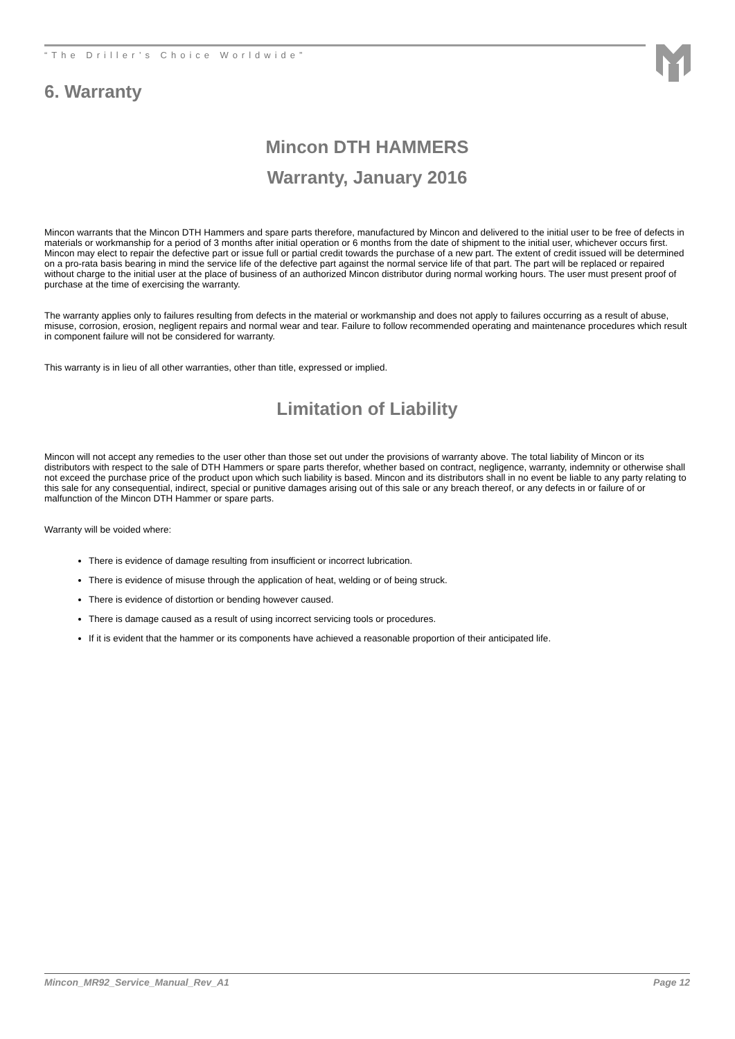“The Driller’s Choice Worldwide”
6. Warranty
Mincon DTH HAMMERS
Warranty, January 2016
Mincon warrants that the Mincon DTH Hammers and spare parts therefore, manufactured by Mincon and delivered to the initial user to be free of defects in materials or workmanship for a period of 3 months after initial operation or 6 months from the date of shipment to the initial user, whichever occurs first. Mincon may elect to repair the defective part or issue full or partial credit towards the purchase of a new part. The extent of credit issued will be determined on a pro-rata basis bearing in mind the service life of the defective part against the normal service life of that part. The part will be replaced or repaired without charge to the initial user at the place of business of an authorized Mincon distributor during normal working hours. The user must present proof of purchase at the time of exercising the warranty.
The warranty applies only to failures resulting from defects in the material or workmanship and does not apply to failures occurring as a result of abuse, misuse, corrosion, erosion, negligent repairs and normal wear and tear. Failure to follow recommended operating and maintenance procedures which result in component failure will not be considered for warranty.
This warranty is in lieu of all other warranties, other than title, expressed or implied.
Limitation of Liability
Mincon will not accept any remedies to the user other than those set out under the provisions of warranty above. The total liability of Mincon or its distributors with respect to the sale of DTH Hammers or spare parts therefor, whether based on contract, negligence, warranty, indemnity or otherwise shall not exceed the purchase price of the product upon which such liability is based. Mincon and its distributors shall in no event be liable to any party relating to this sale for any consequential, indirect, special or punitive damages arising out of this sale or any breach thereof, or any defects in or failure of or malfunction of the Mincon DTH Hammer or spare parts.
Warranty will be voided where:
There is evidence of damage resulting from insufficient or incorrect lubrication.
There is evidence of misuse through the application of heat, welding or of being struck.
There is evidence of distortion or bending however caused.
There is damage caused as a result of using incorrect servicing tools or procedures.
If it is evident that the hammer or its components have achieved a reasonable proportion of their anticipated life.
Mincon_MR92_Service_Manual_Rev_A1 Page 12